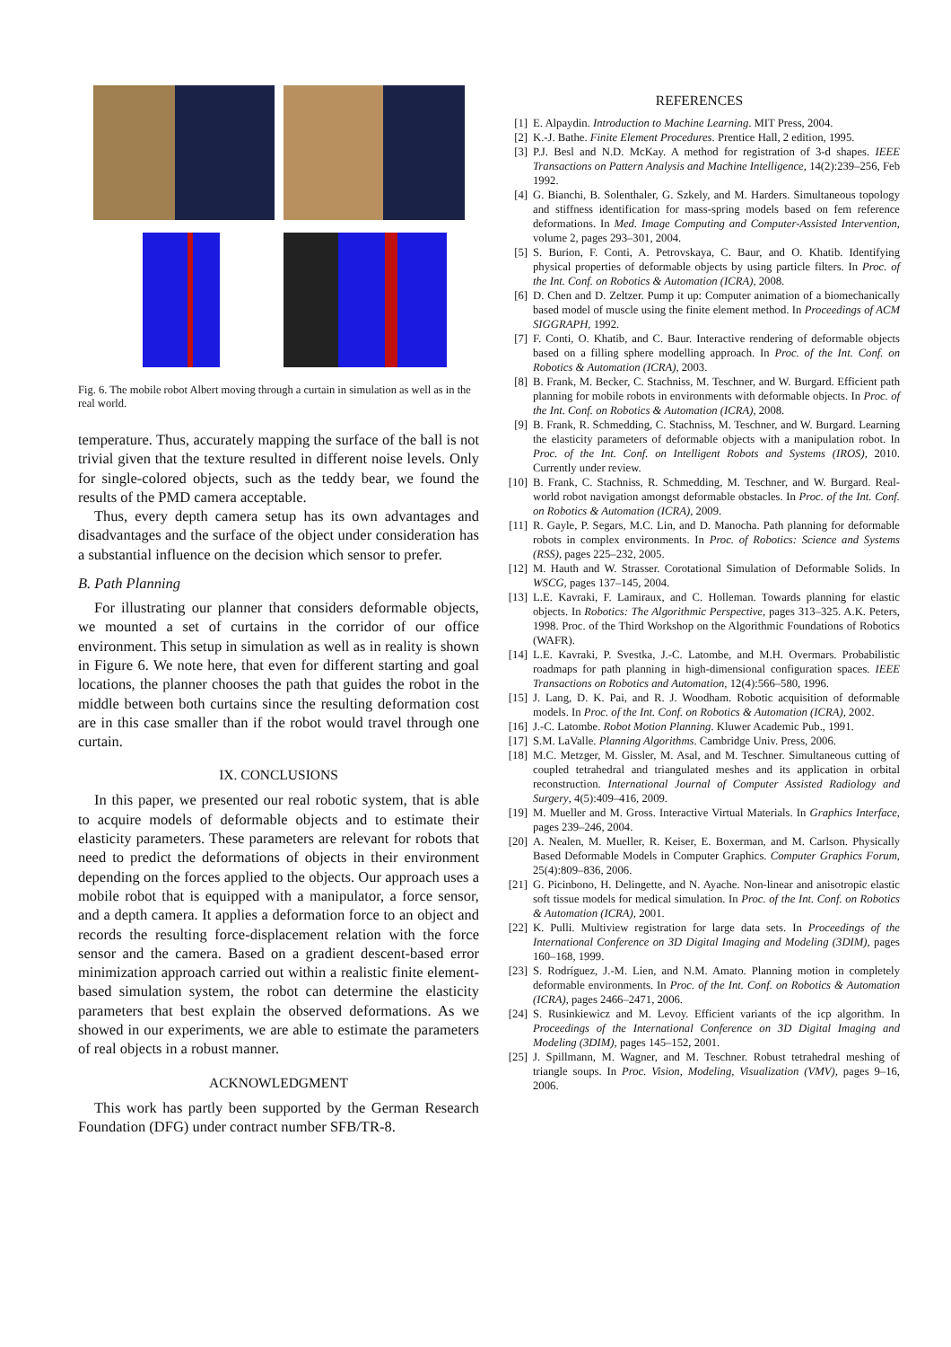Fig. 6. The mobile robot Albert moving through a curtain in simulation as well as in the real world.
temperature. Thus, accurately mapping the surface of the ball is not trivial given that the texture resulted in different noise levels. Only for single-colored objects, such as the teddy bear, we found the results of the PMD camera acceptable.
Thus, every depth camera setup has its own advantages and disadvantages and the surface of the object under consideration has a substantial influence on the decision which sensor to prefer.
B. Path Planning
For illustrating our planner that considers deformable objects, we mounted a set of curtains in the corridor of our office environment. This setup in simulation as well as in reality is shown in Figure 6. We note here, that even for different starting and goal locations, the planner chooses the path that guides the robot in the middle between both curtains since the resulting deformation cost are in this case smaller than if the robot would travel through one curtain.
IX. CONCLUSIONS
In this paper, we presented our real robotic system, that is able to acquire models of deformable objects and to estimate their elasticity parameters. These parameters are relevant for robots that need to predict the deformations of objects in their environment depending on the forces applied to the objects. Our approach uses a mobile robot that is equipped with a manipulator, a force sensor, and a depth camera. It applies a deformation force to an object and records the resulting force-displacement relation with the force sensor and the camera. Based on a gradient descent-based error minimization approach carried out within a realistic finite element-based simulation system, the robot can determine the elasticity parameters that best explain the observed deformations. As we showed in our experiments, we are able to estimate the parameters of real objects in a robust manner.
ACKNOWLEDGMENT
This work has partly been supported by the German Research Foundation (DFG) under contract number SFB/TR-8.
REFERENCES
[1] E. Alpaydin. Introduction to Machine Learning. MIT Press, 2004.
[2] K.-J. Bathe. Finite Element Procedures. Prentice Hall, 2 edition, 1995.
[3] P.J. Besl and N.D. McKay. A method for registration of 3-d shapes. IEEE Transactions on Pattern Analysis and Machine Intelligence, 14(2):239–256, Feb 1992.
[4] G. Bianchi, B. Solenthaler, G. Szkely, and M. Harders. Simultaneous topology and stiffness identification for mass-spring models based on fem reference deformations. In Med. Image Computing and Computer-Assisted Intervention, volume 2, pages 293–301, 2004.
[5] S. Burion, F. Conti, A. Petrovskaya, C. Baur, and O. Khatib. Identifying physical properties of deformable objects by using particle filters. In Proc. of the Int. Conf. on Robotics & Automation (ICRA), 2008.
[6] D. Chen and D. Zeltzer. Pump it up: Computer animation of a biomechanically based model of muscle using the finite element method. In Proceedings of ACM SIGGRAPH, 1992.
[7] F. Conti, O. Khatib, and C. Baur. Interactive rendering of deformable objects based on a filling sphere modelling approach. In Proc. of the Int. Conf. on Robotics & Automation (ICRA), 2003.
[8] B. Frank, M. Becker, C. Stachniss, M. Teschner, and W. Burgard. Efficient path planning for mobile robots in environments with deformable objects. In Proc. of the Int. Conf. on Robotics & Automation (ICRA), 2008.
[9] B. Frank, R. Schmedding, C. Stachniss, M. Teschner, and W. Burgard. Learning the elasticity parameters of deformable objects with a manipulation robot. In Proc. of the Int. Conf. on Intelligent Robots and Systems (IROS), 2010. Currently under review.
[10] B. Frank, C. Stachniss, R. Schmedding, M. Teschner, and W. Burgard. Real-world robot navigation amongst deformable obstacles. In Proc. of the Int. Conf. on Robotics & Automation (ICRA), 2009.
[11] R. Gayle, P. Segars, M.C. Lin, and D. Manocha. Path planning for deformable robots in complex environments. In Proc. of Robotics: Science and Systems (RSS), pages 225–232, 2005.
[12] M. Hauth and W. Strasser. Corotational Simulation of Deformable Solids. In WSCG, pages 137–145, 2004.
[13] L.E. Kavraki, F. Lamiraux, and C. Holleman. Towards planning for elastic objects. In Robotics: The Algorithmic Perspective, pages 313–325. A.K. Peters, 1998. Proc. of the Third Workshop on the Algorithmic Foundations of Robotics (WAFR).
[14] L.E. Kavraki, P. Svestka, J.-C. Latombe, and M.H. Overmars. Probabilistic roadmaps for path planning in high-dimensional configuration spaces. IEEE Transactions on Robotics and Automation, 12(4):566–580, 1996.
[15] J. Lang, D. K. Pai, and R. J. Woodham. Robotic acquisition of deformable models. In Proc. of the Int. Conf. on Robotics & Automation (ICRA), 2002.
[16] J.-C. Latombe. Robot Motion Planning. Kluwer Academic Pub., 1991.
[17] S.M. LaValle. Planning Algorithms. Cambridge Univ. Press, 2006.
[18] M.C. Metzger, M. Gissler, M. Asal, and M. Teschner. Simultaneous cutting of coupled tetrahedral and triangulated meshes and its application in orbital reconstruction. International Journal of Computer Assisted Radiology and Surgery, 4(5):409–416, 2009.
[19] M. Mueller and M. Gross. Interactive Virtual Materials. In Graphics Interface, pages 239–246, 2004.
[20] A. Nealen, M. Mueller, R. Keiser, E. Boxerman, and M. Carlson. Physically Based Deformable Models in Computer Graphics. Computer Graphics Forum, 25(4):809–836, 2006.
[21] G. Picinbono, H. Delingette, and N. Ayache. Non-linear and anisotropic elastic soft tissue models for medical simulation. In Proc. of the Int. Conf. on Robotics & Automation (ICRA), 2001.
[22] K. Pulli. Multiview registration for large data sets. In Proceedings of the International Conference on 3D Digital Imaging and Modeling (3DIM), pages 160–168, 1999.
[23] S. Rodríguez, J.-M. Lien, and N.M. Amato. Planning motion in completely deformable environments. In Proc. of the Int. Conf. on Robotics & Automation (ICRA), pages 2466–2471, 2006.
[24] S. Rusinkiewicz and M. Levoy. Efficient variants of the icp algorithm. In Proceedings of the International Conference on 3D Digital Imaging and Modeling (3DIM), pages 145–152, 2001.
[25] J. Spillmann, M. Wagner, and M. Teschner. Robust tetrahedral meshing of triangle soups. In Proc. Vision, Modeling, Visualization (VMV), pages 9–16, 2006.